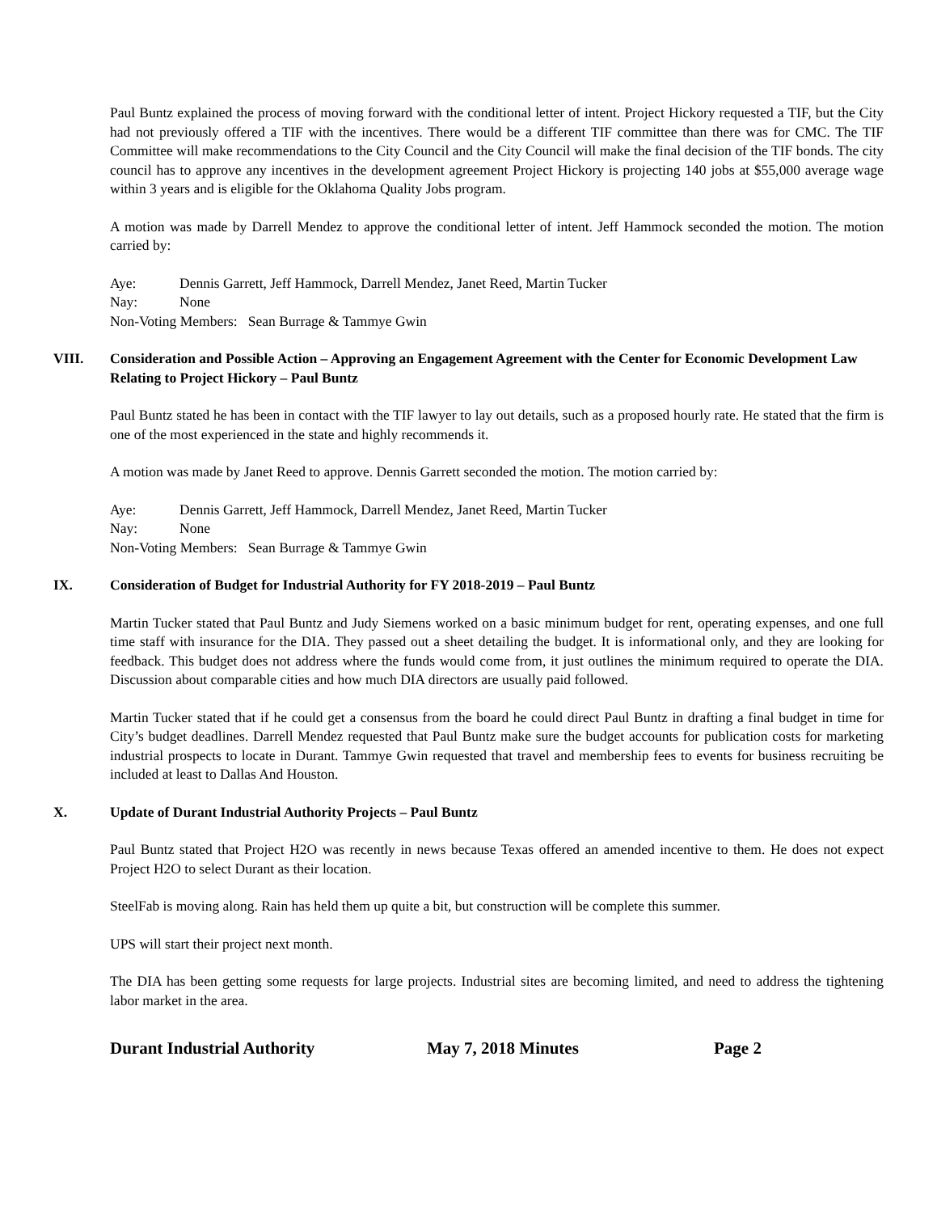Paul Buntz explained the process of moving forward with the conditional letter of intent. Project Hickory requested a TIF, but the City had not previously offered a TIF with the incentives. There would be a different TIF committee than there was for CMC. The TIF Committee will make recommendations to the City Council and the City Council will make the final decision of the TIF bonds. The city council has to approve any incentives in the development agreement Project Hickory is projecting 140 jobs at $55,000 average wage within 3 years and is eligible for the Oklahoma Quality Jobs program.
A motion was made by Darrell Mendez to approve the conditional letter of intent. Jeff Hammock seconded the motion. The motion carried by:
Aye: Dennis Garrett, Jeff Hammock, Darrell Mendez, Janet Reed, Martin Tucker
Nay: None
Non-Voting Members: Sean Burrage & Tammye Gwin
VIII. Consideration and Possible Action – Approving an Engagement Agreement with the Center for Economic Development Law Relating to Project Hickory – Paul Buntz
Paul Buntz stated he has been in contact with the TIF lawyer to lay out details, such as a proposed hourly rate. He stated that the firm is one of the most experienced in the state and highly recommends it.
A motion was made by Janet Reed to approve. Dennis Garrett seconded the motion. The motion carried by:
Aye: Dennis Garrett, Jeff Hammock, Darrell Mendez, Janet Reed, Martin Tucker
Nay: None
Non-Voting Members: Sean Burrage & Tammye Gwin
IX. Consideration of Budget for Industrial Authority for FY 2018-2019 – Paul Buntz
Martin Tucker stated that Paul Buntz and Judy Siemens worked on a basic minimum budget for rent, operating expenses, and one full time staff with insurance for the DIA. They passed out a sheet detailing the budget. It is informational only, and they are looking for feedback. This budget does not address where the funds would come from, it just outlines the minimum required to operate the DIA. Discussion about comparable cities and how much DIA directors are usually paid followed.
Martin Tucker stated that if he could get a consensus from the board he could direct Paul Buntz in drafting a final budget in time for City’s budget deadlines. Darrell Mendez requested that Paul Buntz make sure the budget accounts for publication costs for marketing industrial prospects to locate in Durant. Tammye Gwin requested that travel and membership fees to events for business recruiting be included at least to Dallas And Houston.
X. Update of Durant Industrial Authority Projects – Paul Buntz
Paul Buntz stated that Project H2O was recently in news because Texas offered an amended incentive to them. He does not expect Project H2O to select Durant as their location.
SteelFab is moving along. Rain has held them up quite a bit, but construction will be complete this summer.
UPS will start their project next month.
The DIA has been getting some requests for large projects. Industrial sites are becoming limited, and need to address the tightening labor market in the area.
Durant Industrial Authority May 7, 2018 Minutes Page 2